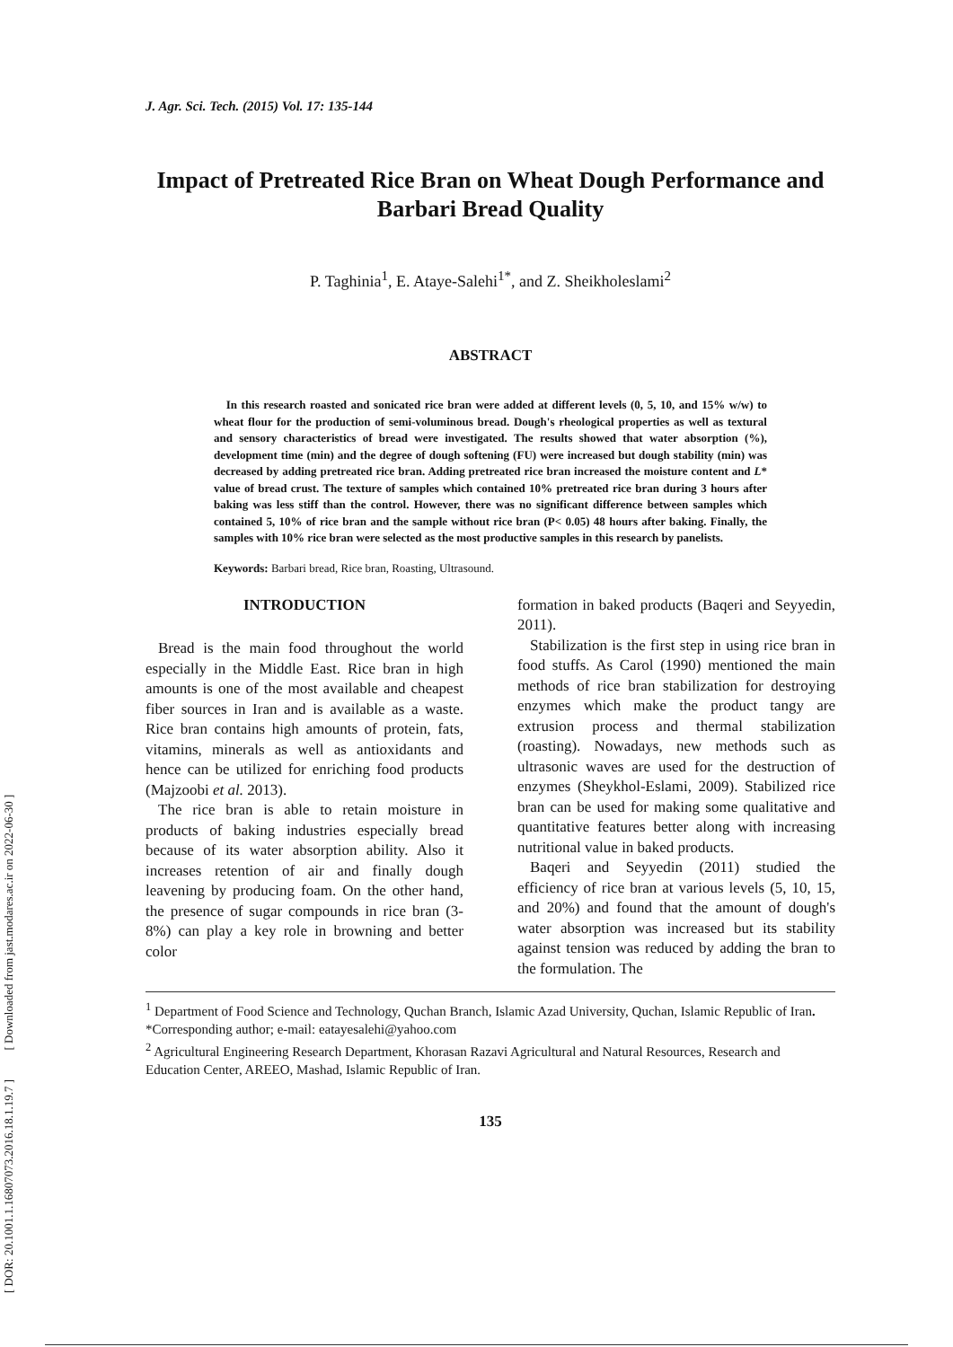[ DOR: 20.1001.1.16807073.2016.18.1.19.7 ] [ Downloaded from jast.modares.ac.ir on 2022-06-30 ]
J. Agr. Sci. Tech. (2015) Vol. 17: 135-144
Impact of Pretreated Rice Bran on Wheat Dough Performance and Barbari Bread Quality
P. Taghinia<sup>1</sup>, E. Ataye-Salehi<sup>1*</sup>, and Z. Sheikholeslami<sup>2</sup>
ABSTRACT
In this research roasted and sonicated rice bran were added at different levels (0, 5, 10, and 15% w/w) to wheat flour for the production of semi-voluminous bread. Dough's rheological properties as well as textural and sensory characteristics of bread were investigated. The results showed that water absorption (%), development time (min) and the degree of dough softening (FU) were increased but dough stability (min) was decreased by adding pretreated rice bran. Adding pretreated rice bran increased the moisture content and L* value of bread crust. The texture of samples which contained 10% pretreated rice bran during 3 hours after baking was less stiff than the control. However, there was no significant difference between samples which contained 5, 10% of rice bran and the sample without rice bran (P< 0.05) 48 hours after baking. Finally, the samples with 10% rice bran were selected as the most productive samples in this research by panelists.
Keywords: Barbari bread, Rice bran, Roasting, Ultrasound.
INTRODUCTION
Bread is the main food throughout the world especially in the Middle East. Rice bran in high amounts is one of the most available and cheapest fiber sources in Iran and is available as a waste. Rice bran contains high amounts of protein, fats, vitamins, minerals as well as antioxidants and hence can be utilized for enriching food products (Majzoobi et al. 2013).
The rice bran is able to retain moisture in products of baking industries especially bread because of its water absorption ability. Also it increases retention of air and finally dough leavening by producing foam. On the other hand, the presence of sugar compounds in rice bran (3-8%) can play a key role in browning and better color
formation in baked products (Baqeri and Seyyedin, 2011).
Stabilization is the first step in using rice bran in food stuffs. As Carol (1990) mentioned the main methods of rice bran stabilization for destroying enzymes which make the product tangy are extrusion process and thermal stabilization (roasting). Nowadays, new methods such as ultrasonic waves are used for the destruction of enzymes (Sheykhol-Eslami, 2009). Stabilized rice bran can be used for making some qualitative and quantitative features better along with increasing nutritional value in baked products.
Baqeri and Seyyedin (2011) studied the efficiency of rice bran at various levels (5, 10, 15, and 20%) and found that the amount of dough's water absorption was increased but its stability against tension was reduced by adding the bran to the formulation. The
<sup>1</sup> Department of Food Science and Technology, Quchan Branch, Islamic Azad University, Quchan, Islamic Republic of Iran.
*Corresponding author; e-mail: eatayesalehi@yahoo.com
<sup>2</sup> Agricultural Engineering Research Department, Khorasan Razavi Agricultural and Natural Resources, Research and Education Center, AREEO, Mashad, Islamic Republic of Iran.
135